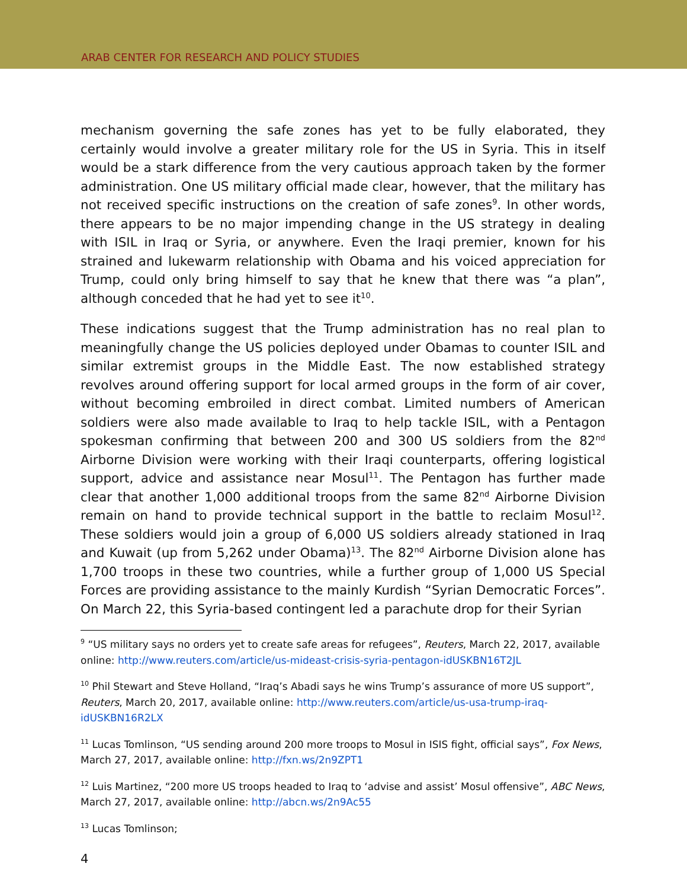ARAB CENTER FOR RESEARCH AND POLICY STUDIES
mechanism governing the safe zones has yet to be fully elaborated, they certainly would involve a greater military role for the US in Syria. This in itself would be a stark difference from the very cautious approach taken by the former administration. One US military official made clear, however, that the military has not received specific instructions on the creation of safe zones<sup>9</sup>. In other words, there appears to be no major impending change in the US strategy in dealing with ISIL in Iraq or Syria, or anywhere. Even the Iraqi premier, known for his strained and lukewarm relationship with Obama and his voiced appreciation for Trump, could only bring himself to say that he knew that there was “a plan”, although conceded that he had yet to see it<sup>10</sup>.
These indications suggest that the Trump administration has no real plan to meaningfully change the US policies deployed under Obamas to counter ISIL and similar extremist groups in the Middle East. The now established strategy revolves around offering support for local armed groups in the form of air cover, without becoming embroiled in direct combat. Limited numbers of American soldiers were also made available to Iraq to help tackle ISIL, with a Pentagon spokesman confirming that between 200 and 300 US soldiers from the 82<sup>nd</sup> Airborne Division were working with their Iraqi counterparts, offering logistical support, advice and assistance near Mosul<sup>11</sup>. The Pentagon has further made clear that another 1,000 additional troops from the same 82<sup>nd</sup> Airborne Division remain on hand to provide technical support in the battle to reclaim Mosul<sup>12</sup>. These soldiers would join a group of 6,000 US soldiers already stationed in Iraq and Kuwait (up from 5,262 under Obama)<sup>13</sup>. The 82<sup>nd</sup> Airborne Division alone has 1,700 troops in these two countries, while a further group of 1,000 US Special Forces are providing assistance to the mainly Kurdish “Syrian Democratic Forces”. On March 22, this Syria-based contingent led a parachute drop for their Syrian
<sup>9</sup> “US military says no orders yet to create safe areas for refugees”, Reuters, March 22, 2017, available online: http://www.reuters.com/article/us-mideast-crisis-syria-pentagon-idUSKBN16T2JL
<sup>10</sup> Phil Stewart and Steve Holland, “Iraq’s Abadi says he wins Trump’s assurance of more US support”, Reuters, March 20, 2017, available online: http://www.reuters.com/article/us-usa-trump-iraq-idUSKBN16R2LX
<sup>11</sup> Lucas Tomlinson, “US sending around 200 more troops to Mosul in ISIS fight, official says”, Fox News, March 27, 2017, available online: http://fxn.ws/2n9ZPT1
<sup>12</sup> Luis Martinez, “200 more US troops headed to Iraq to ‘advise and assist’ Mosul offensive”, ABC News, March 27, 2017, available online: http://abcn.ws/2n9Ac55
<sup>13</sup> Lucas Tomlinson;
4